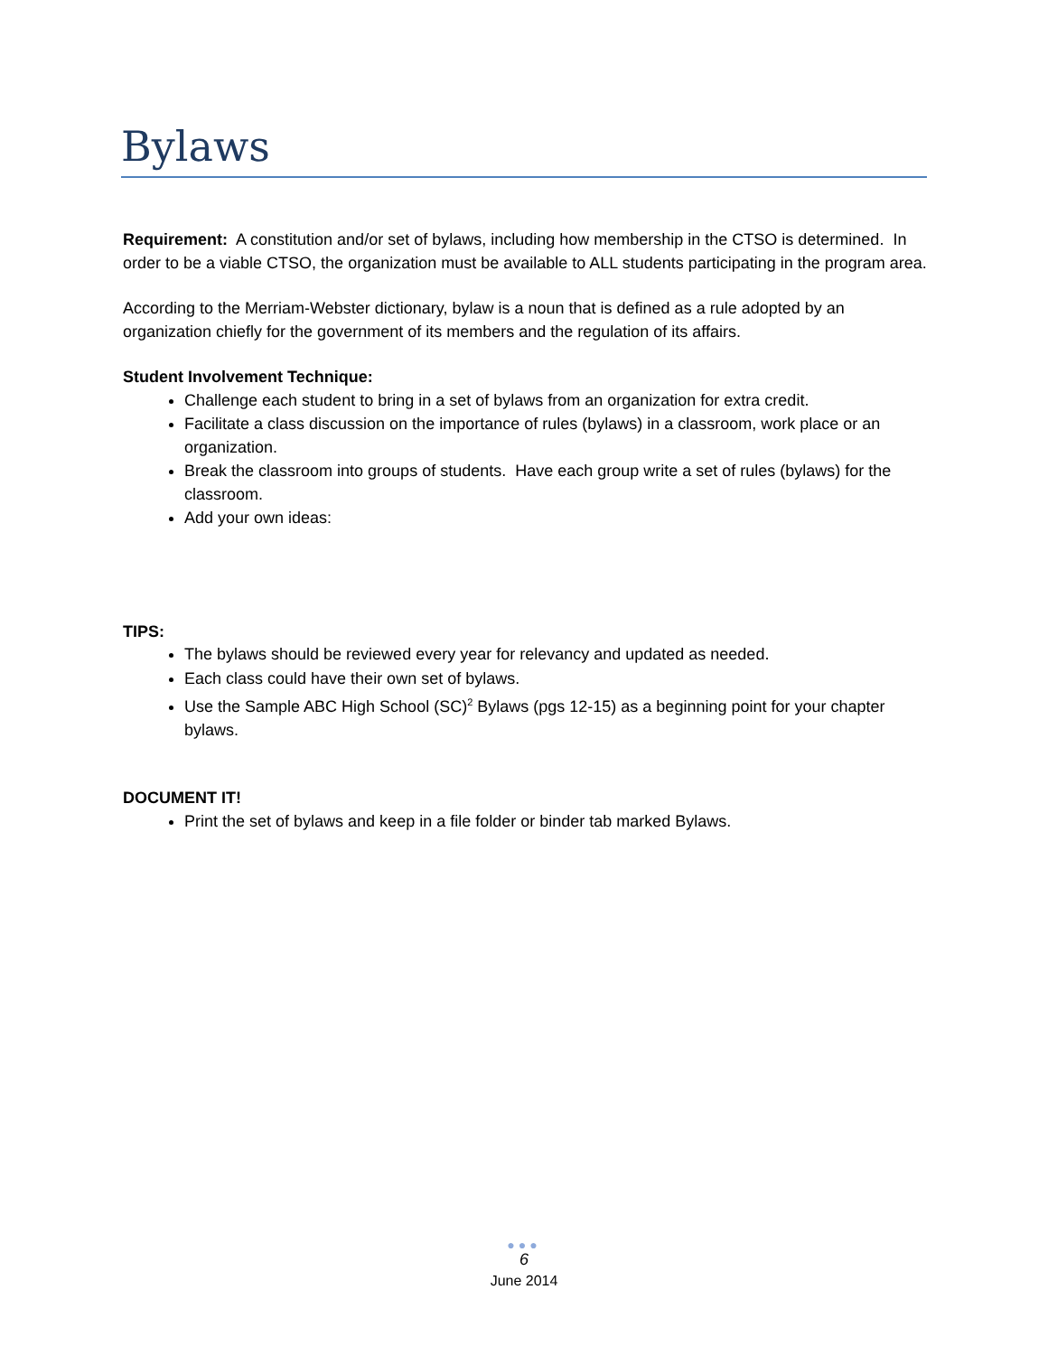Bylaws
Requirement: A constitution and/or set of bylaws, including how membership in the CTSO is determined. In order to be a viable CTSO, the organization must be available to ALL students participating in the program area.
According to the Merriam-Webster dictionary, bylaw is a noun that is defined as a rule adopted by an organization chiefly for the government of its members and the regulation of its affairs.
Student Involvement Technique:
Challenge each student to bring in a set of bylaws from an organization for extra credit.
Facilitate a class discussion on the importance of rules (bylaws) in a classroom, work place or an organization.
Break the classroom into groups of students. Have each group write a set of rules (bylaws) for the classroom.
Add your own ideas:
TIPS:
The bylaws should be reviewed every year for relevancy and updated as needed.
Each class could have their own set of bylaws.
Use the Sample ABC High School (SC)<sup>2</sup> Bylaws (pgs 12-15) as a beginning point for your chapter bylaws.
DOCUMENT IT!
Print the set of bylaws and keep in a file folder or binder tab marked Bylaws.
●●●
6
June 2014